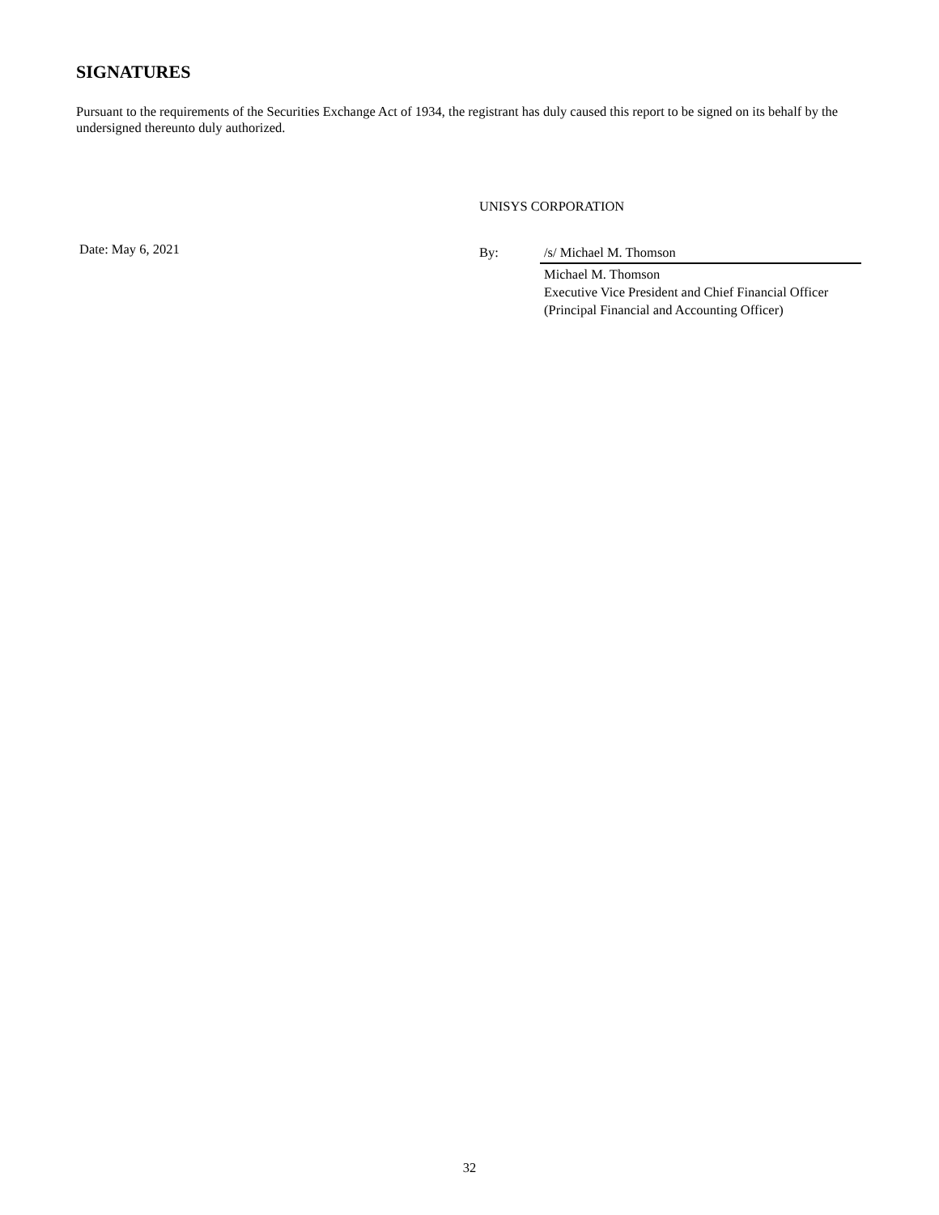SIGNATURES
Pursuant to the requirements of the Securities Exchange Act of 1934, the registrant has duly caused this report to be signed on its behalf by the undersigned thereunto duly authorized.
UNISYS CORPORATION
Date: May 6, 2021
By: /s/ Michael M. Thomson
Michael M. Thomson
Executive Vice President and Chief Financial Officer
(Principal Financial and Accounting Officer)
32